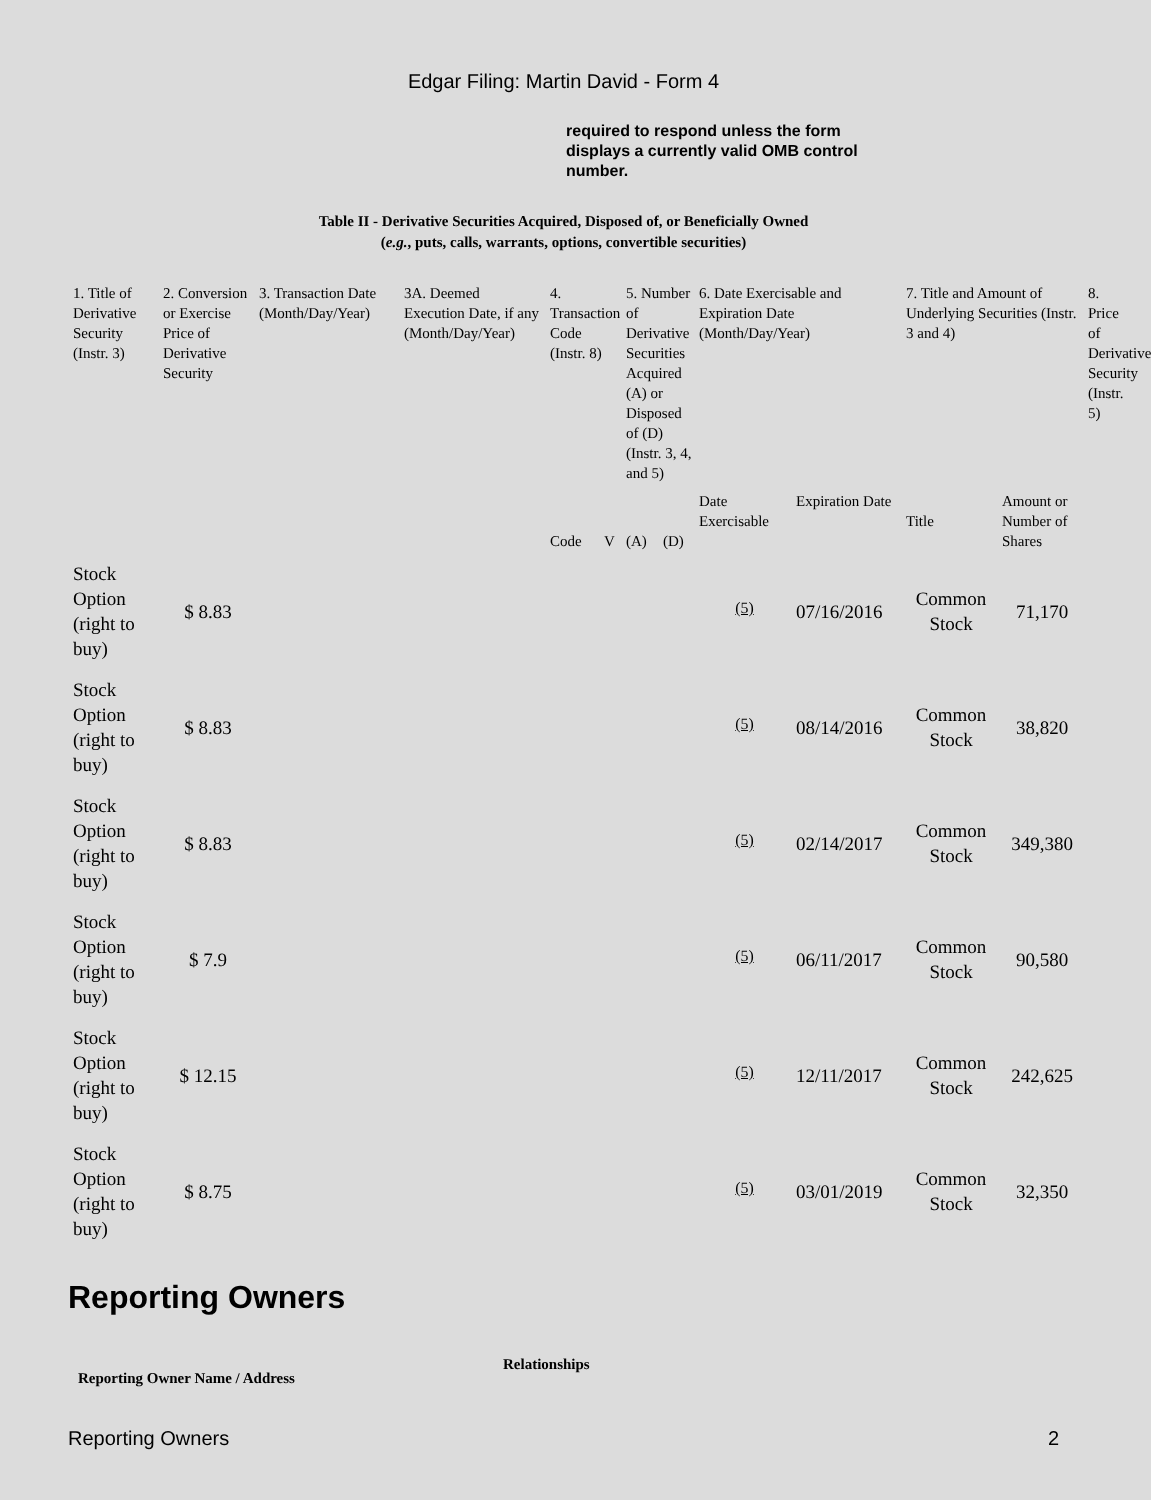Edgar Filing: Martin David - Form 4
required to respond unless the form displays a currently valid OMB control number.
Table II - Derivative Securities Acquired, Disposed of, or Beneficially Owned
(e.g., puts, calls, warrants, options, convertible securities)
| 1. Title of Derivative Security (Instr. 3) | 2. Conversion or Exercise Price of Derivative Security | 3. Transaction Date (Month/Day/Year) | 3A. Deemed Execution Date, if any (Month/Day/Year) | 4. Transaction Code (Instr. 8) | | 5. Number of Derivative Securities Acquired (A) or Disposed of (D) (Instr. 3, 4, and 5) | | 6. Date Exercisable and Expiration Date (Month/Day/Year) | | 7. Title and Amount of Underlying Securities (Instr. 3 and 4) | | 8. Price of Derivative Security (Instr. 5) |
| --- | --- | --- | --- | --- | --- | --- | --- | --- | --- | --- | --- | --- |
| | | | | Code | V | (A) | (D) | Date Exercisable | Expiration Date | Title | Amount or Number of Shares | |
| Stock Option (right to buy) | $ 8.83 | | | | | | | <sup>(5)</sup> | 07/16/2016 | Common Stock | 71,170 | |
| Stock Option (right to buy) | $ 8.83 | | | | | | | <sup>(5)</sup> | 08/14/2016 | Common Stock | 38,820 | |
| Stock Option (right to buy) | $ 8.83 | | | | | | | <sup>(5)</sup> | 02/14/2017 | Common Stock | 349,380 | |
| Stock Option (right to buy) | $ 7.9 | | | | | | | <sup>(5)</sup> | 06/11/2017 | Common Stock | 90,580 | |
| Stock Option (right to buy) | $ 12.15 | | | | | | | <sup>(5)</sup> | 12/11/2017 | Common Stock | 242,625 | |
| Stock Option (right to buy) | $ 8.75 | | | | | | | <sup>(5)</sup> | 03/01/2019 | Common Stock | 32,350 | |
Reporting Owners
Reporting Owner Name / Address
Relationships
Reporting Owners 2